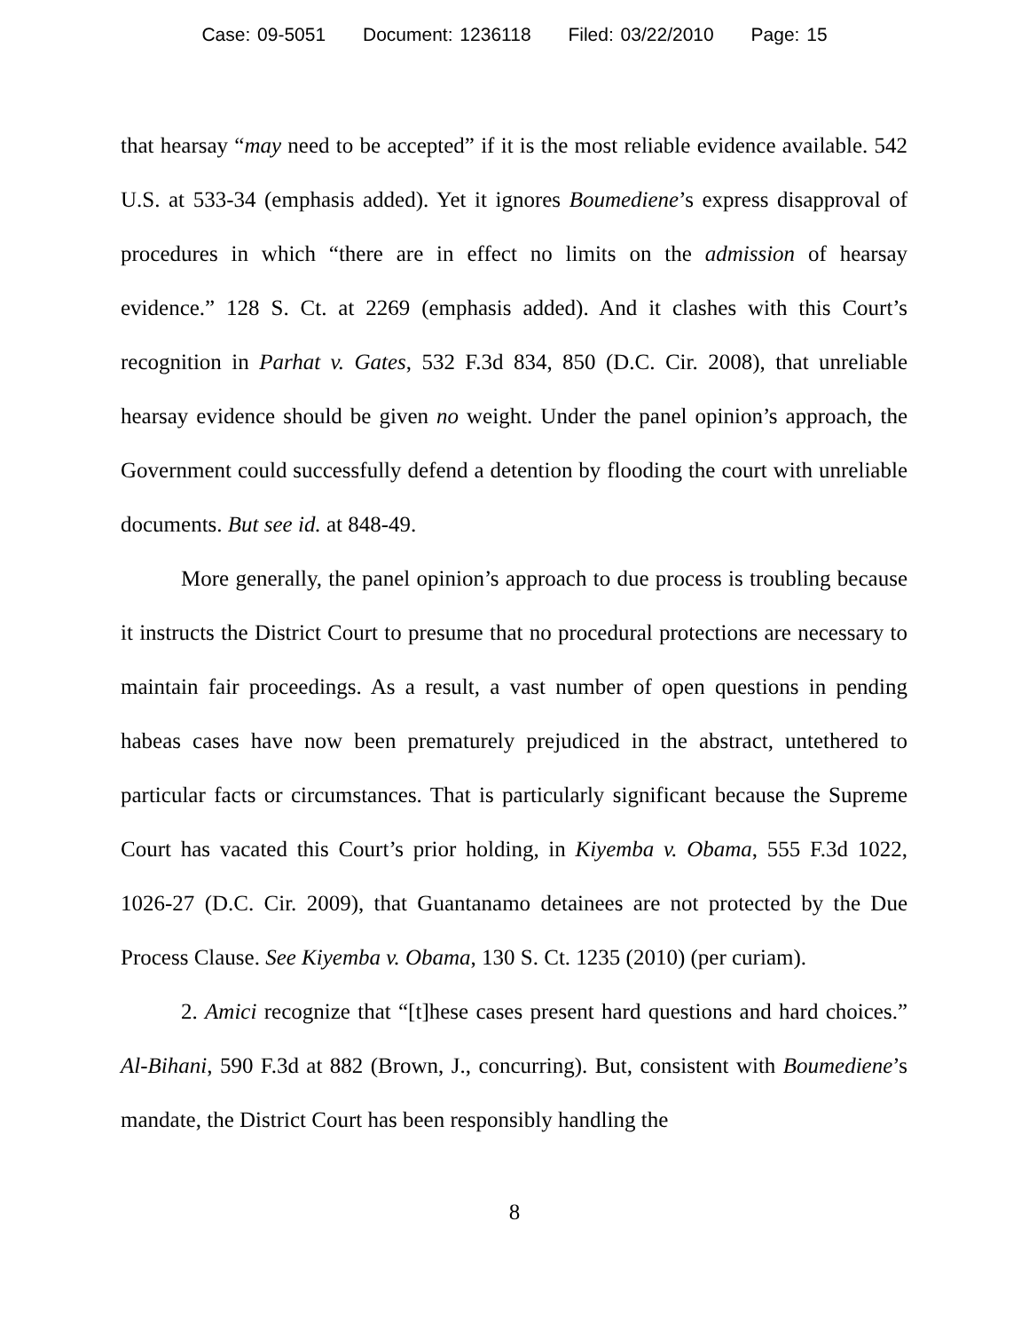Case: 09-5051 Document: 1236118 Filed: 03/22/2010 Page: 15
that hearsay “may need to be accepted” if it is the most reliable evidence available. 542 U.S. at 533-34 (emphasis added). Yet it ignores Boumediene’s express disapproval of procedures in which “there are in effect no limits on the admission of hearsay evidence.” 128 S. Ct. at 2269 (emphasis added). And it clashes with this Court’s recognition in Parhat v. Gates, 532 F.3d 834, 850 (D.C. Cir. 2008), that unreliable hearsay evidence should be given no weight. Under the panel opinion’s approach, the Government could successfully defend a detention by flooding the court with unreliable documents. But see id. at 848-49.
More generally, the panel opinion’s approach to due process is troubling because it instructs the District Court to presume that no procedural protections are necessary to maintain fair proceedings. As a result, a vast number of open questions in pending habeas cases have now been prematurely prejudiced in the abstract, untethered to particular facts or circumstances. That is particularly significant because the Supreme Court has vacated this Court’s prior holding, in Kiyemba v. Obama, 555 F.3d 1022, 1026-27 (D.C. Cir. 2009), that Guantanamo detainees are not protected by the Due Process Clause. See Kiyemba v. Obama, 130 S. Ct. 1235 (2010) (per curiam).
2. Amici recognize that “[t]hese cases present hard questions and hard choices.” Al-Bihani, 590 F.3d at 882 (Brown, J., concurring). But, consistent with Boumediene’s mandate, the District Court has been responsibly handling the
8